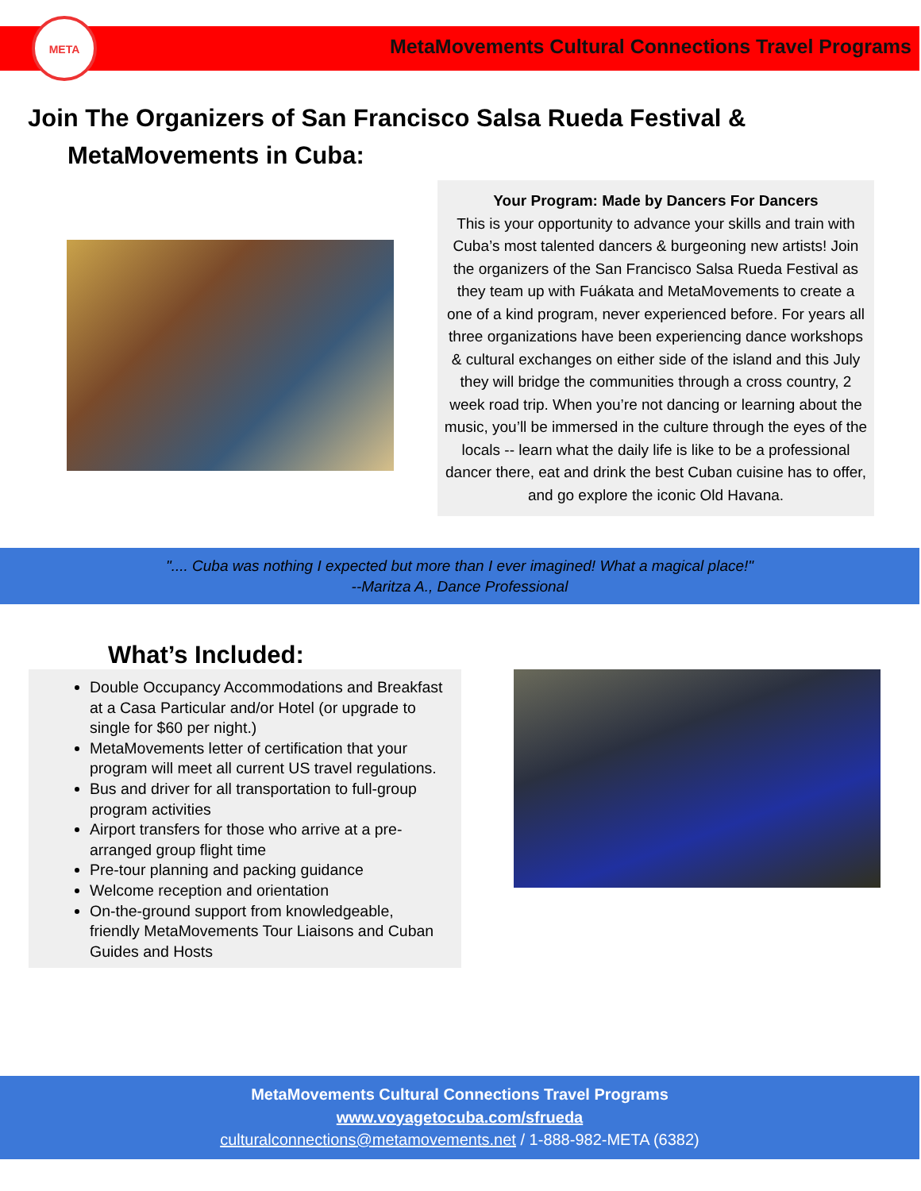META
MetaMovements Cultural Connections Travel Programs
Join The Organizers of San Francisco Salsa Rueda Festival &
MetaMovements in Cuba:
Your Program: Made by Dancers For Dancers
This is your opportunity to advance your skills and train with Cuba’s most talented dancers & burgeoning new artists! Join the organizers of the San Francisco Salsa Rueda Festival as they team up with Fuákata and MetaMovements to create a one of a kind program, never experienced before. For years all three organizations have been experiencing dance workshops & cultural exchanges on either side of the island and this July they will bridge the communities through a cross country, 2 week road trip. When you’re not dancing or learning about the music, you’ll be immersed in the culture through the eyes of the locals -- learn what the daily life is like to be a professional dancer there, eat and drink the best Cuban cuisine has to offer, and go explore the iconic Old Havana.
".... Cuba was nothing I expected but more than I ever imagined! What a magical place!"
--Maritza A., Dance Professional
What’s Included:
Double Occupancy Accommodations and Breakfast at a Casa Particular and/or Hotel (or upgrade to single for $60 per night.)
MetaMovements letter of certification that your program will meet all current US travel regulations.
Bus and driver for all transportation to full-group program activities
Airport transfers for those who arrive at a pre-arranged group flight time
Pre-tour planning and packing guidance
Welcome reception and orientation
On-the-ground support from knowledgeable, friendly MetaMovements Tour Liaisons and Cuban Guides and Hosts
MetaMovements Cultural Connections Travel Programs
www.voyagetocuba.com/sfrueda
culturalconnections@metamovements.net / 1-888-982-META (6382)